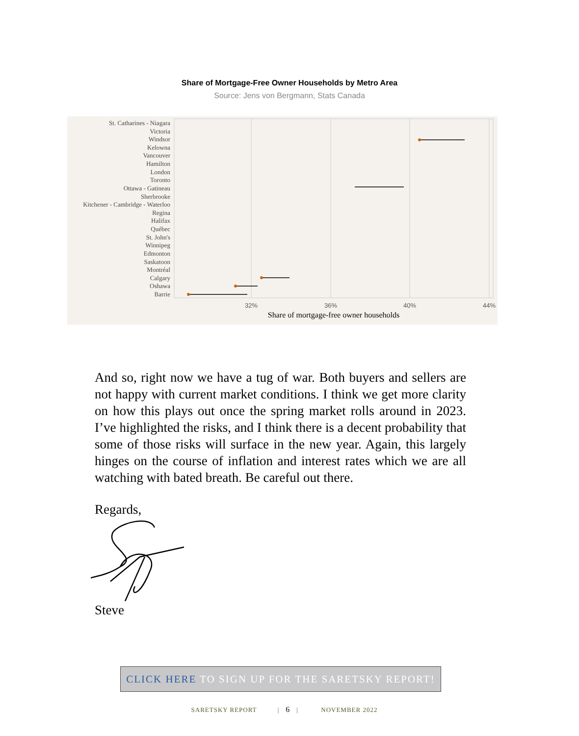Share of Mortgage-Free Owner Households by Metro Area
Source: Jens von Bergmann, Stats Canada
St. Catharines - Niagara
Victoria
Windsor
Kelowna
Vancouver
Hamilton
London
Toronto
Ottawa - Gatineau
Sherbrooke
Kitchener - Cambridge - Waterloo
Regina
Halifax
Québec
St. John's
Winnipeg
Edmonton
Saskatoon
Montréal
Calgary
Oshawa
Barrie
32%
36%
40%
44%
Share of mortgage-free owner households
And so, right now we have a tug of war. Both buyers and sellers are not happy with current market conditions. I think we get more clarity on how this plays out once the spring market rolls around in 2023. I’ve highlighted the risks, and I think there is a decent probability that some of those risks will surface in the new year. Again, this largely hinges on the course of inflation and interest rates which we are all watching with bated breath. Be careful out there.
Regards,
Steve
CLICK HERE TO SIGN UP FOR THE SARETSKY REPORT!
SARETSKY REPORT | 6 | NOVEMBER 2022